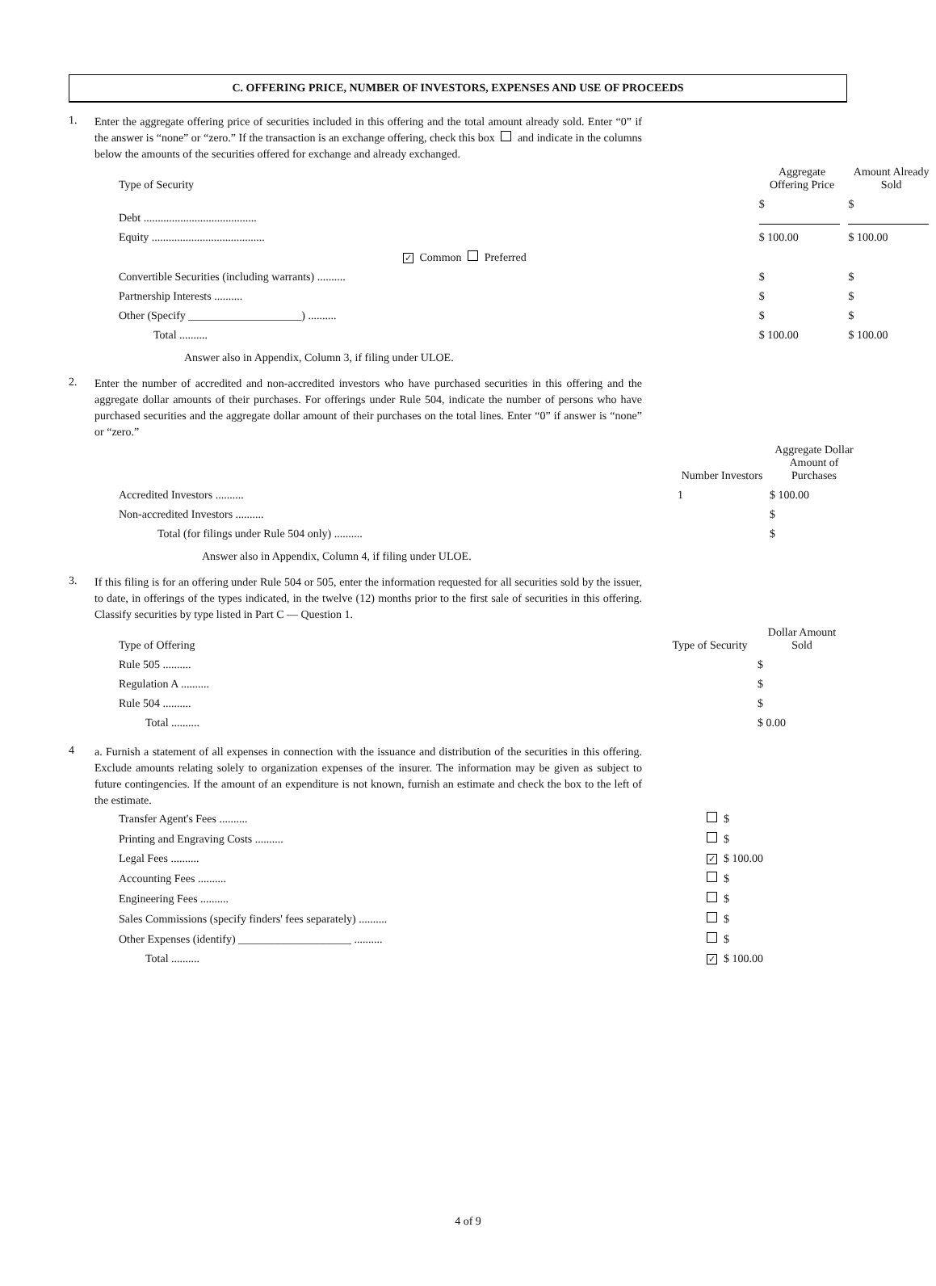C. OFFERING PRICE, NUMBER OF INVESTORS, EXPENSES AND USE OF PROCEEDS
1.
Enter the aggregate offering price of securities included in this offering and the total amount already sold. Enter “0” if the answer is “none” or “zero.” If the transaction is an exchange offering, check this box and indicate in the columns below the amounts of the securities offered for exchange and already exchanged.
| Type of Security | Aggregate Offering Price | Amount Already Sold |
| --- | --- | --- |
| Debt ........................................ | $ | $ |
| Equity ........................................ | $ 100.00 | $ 100.00 |
| ✓ Common Preferred | | |
| Convertible Securities (including warrants) .......... | $ | $ |
| Partnership Interests .......... | $ | $ |
| Other (Specify ____________________) .......... | $ | $ |
| Total .......... | $ 100.00 | $ 100.00 |
Answer also in Appendix, Column 3, if filing under ULOE.
2.
Enter the number of accredited and non-accredited investors who have purchased securities in this offering and the aggregate dollar amounts of their purchases. For offerings under Rule 504, indicate the number of persons who have purchased securities and the aggregate dollar amount of their purchases on the total lines. Enter “0” if answer is “none” or “zero.”
| | Number Investors | Aggregate Dollar Amount of Purchases |
| --- | --- | --- |
| Accredited Investors .......... | 1 | $ 100.00 |
| Non-accredited Investors .......... | | $ |
| Total (for filings under Rule 504 only) .......... | | $ |
Answer also in Appendix, Column 4, if filing under ULOE.
3.
If this filing is for an offering under Rule 504 or 505, enter the information requested for all securities sold by the issuer, to date, in offerings of the types indicated, in the twelve (12) months prior to the first sale of securities in this offering. Classify securities by type listed in Part C — Question 1.
| Type of Offering | Type of Security | Dollar Amount Sold |
| --- | --- | --- |
| Rule 505 .......... | | $ |
| Regulation A .......... | | $ |
| Rule 504 .......... | | $ |
| Total .......... | | $ 0.00 |
4
a. Furnish a statement of all expenses in connection with the issuance and distribution of the securities in this offering. Exclude amounts relating solely to organization expenses of the insurer. The information may be given as subject to future contingencies. If the amount of an expenditure is not known, furnish an estimate and check the box to the left of the estimate.
| Transfer Agent's Fees .......... | | $ |
| Printing and Engraving Costs .......... | | $ |
| Legal Fees .......... | ✓ | $ 100.00 |
| Accounting Fees .......... | | $ |
| Engineering Fees .......... | | $ |
| Sales Commissions (specify finders' fees separately) .......... | | $ |
| Other Expenses (identify) ____________________ .......... | | $ |
| Total .......... | ✓ | $ 100.00 |
4 of 9